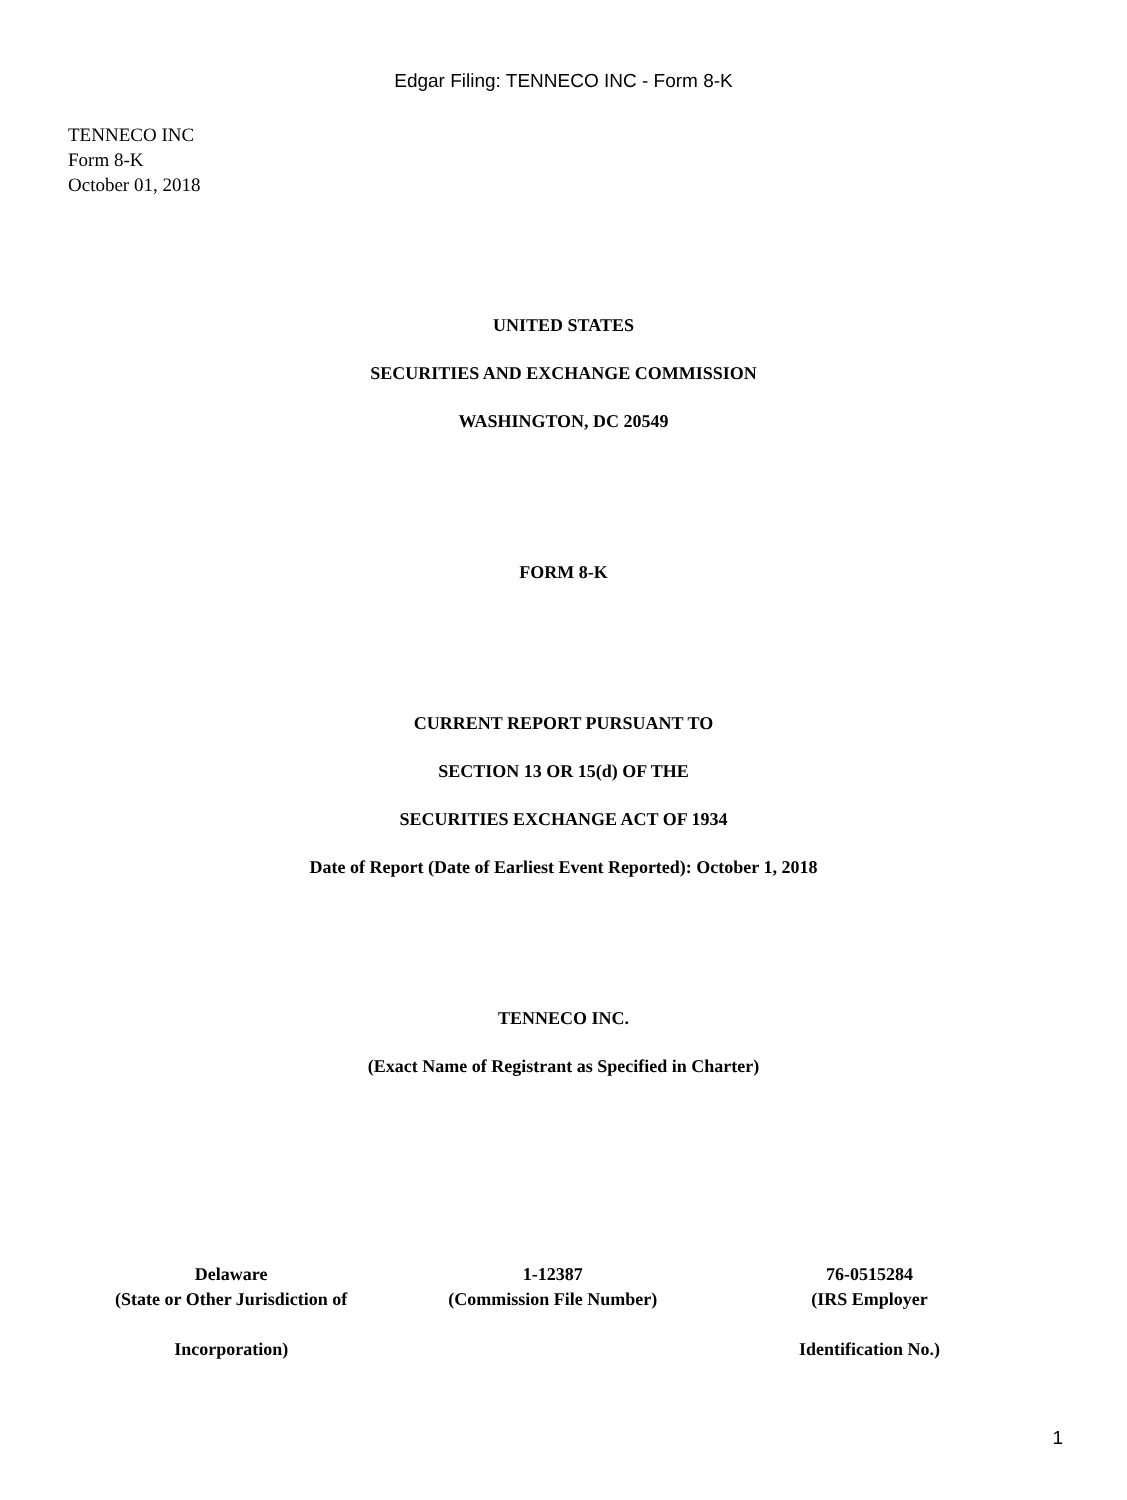Edgar Filing: TENNECO INC - Form 8-K
TENNECO INC
Form 8-K
October 01, 2018
UNITED STATES
SECURITIES AND EXCHANGE COMMISSION
WASHINGTON, DC 20549
FORM 8-K
CURRENT REPORT PURSUANT TO
SECTION 13 OR 15(d) OF THE
SECURITIES EXCHANGE ACT OF 1934
Date of Report (Date of Earliest Event Reported): October 1, 2018
TENNECO INC.
(Exact Name of Registrant as Specified in Charter)
| Delaware (State or Other Jurisdiction of Incorporation) | 1-12387 (Commission File Number) | 76-0515284 (IRS Employer Identification No.) |
1